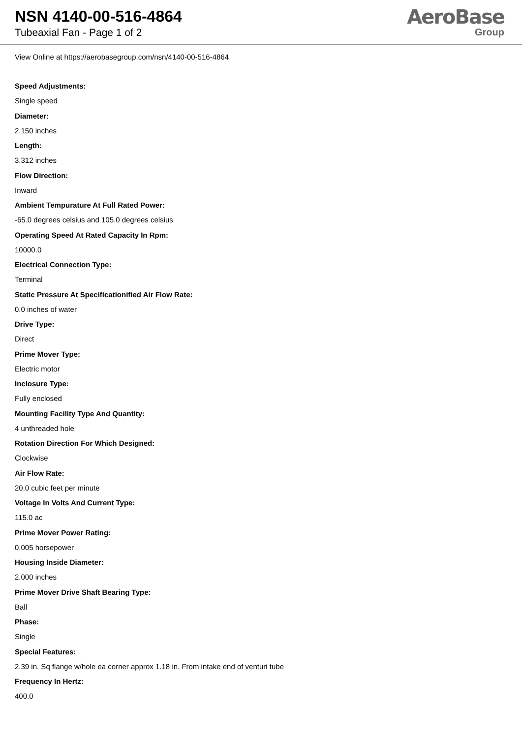NSN 4140-00-516-4864
Tubeaxial Fan - Page 1 of 2
AeroBase
Group
View Online at https://aerobasegroup.com/nsn/4140-00-516-4864
Speed Adjustments:
Single speed
Diameter:
2.150 inches
Length:
3.312 inches
Flow Direction:
Inward
Ambient Tempurature At Full Rated Power:
-65.0 degrees celsius and 105.0 degrees celsius
Operating Speed At Rated Capacity In Rpm:
10000.0
Electrical Connection Type:
Terminal
Static Pressure At Specificationified Air Flow Rate:
0.0 inches of water
Drive Type:
Direct
Prime Mover Type:
Electric motor
Inclosure Type:
Fully enclosed
Mounting Facility Type And Quantity:
4 unthreaded hole
Rotation Direction For Which Designed:
Clockwise
Air Flow Rate:
20.0 cubic feet per minute
Voltage In Volts And Current Type:
115.0 ac
Prime Mover Power Rating:
0.005 horsepower
Housing Inside Diameter:
2.000 inches
Prime Mover Drive Shaft Bearing Type:
Ball
Phase:
Single
Special Features:
2.39 in. Sq flange w/hole ea corner approx 1.18 in. From intake end of venturi tube
Frequency In Hertz:
400.0